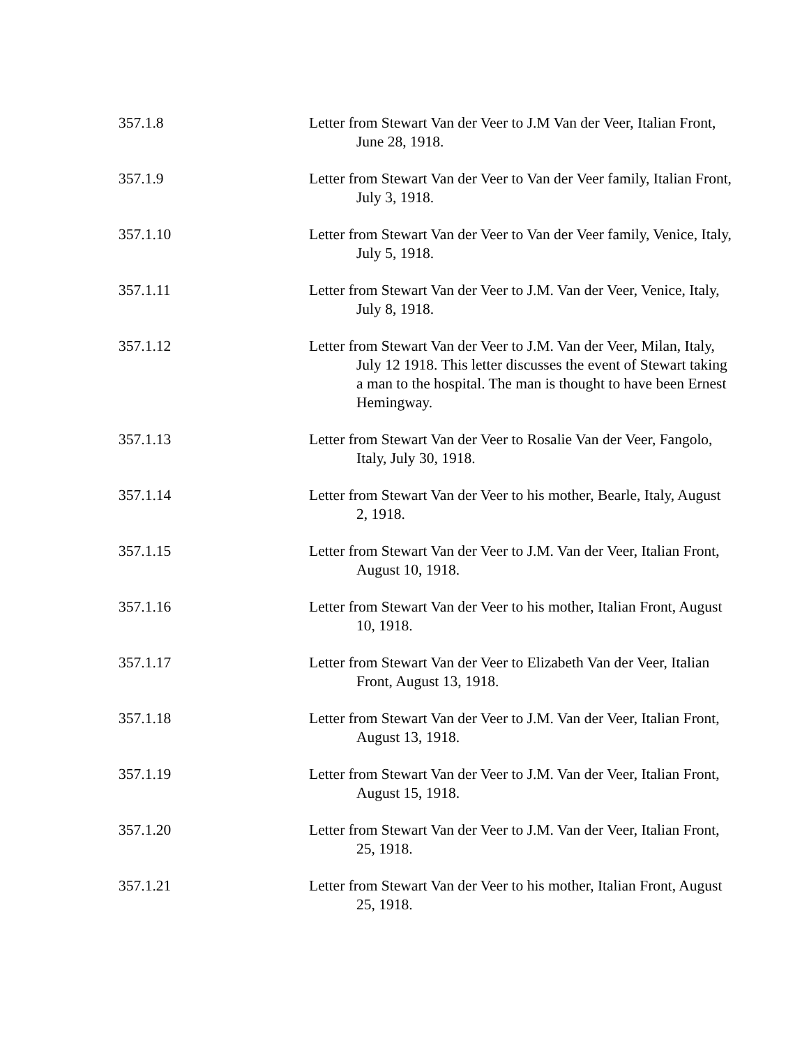357.1.8 Letter from Stewart Van der Veer to J.M Van der Veer, Italian Front, June 28, 1918.
357.1.9 Letter from Stewart Van der Veer to Van der Veer family, Italian Front, July 3, 1918.
357.1.10 Letter from Stewart Van der Veer to Van der Veer family, Venice, Italy, July 5, 1918.
357.1.11 Letter from Stewart Van der Veer to J.M. Van der Veer, Venice, Italy, July 8, 1918.
357.1.12 Letter from Stewart Van der Veer to J.M. Van der Veer, Milan, Italy, July 12 1918. This letter discusses the event of Stewart taking a man to the hospital. The man is thought to have been Ernest Hemingway.
357.1.13 Letter from Stewart Van der Veer to Rosalie Van der Veer, Fangolo, Italy, July 30, 1918.
357.1.14 Letter from Stewart Van der Veer to his mother, Bearle, Italy, August 2, 1918.
357.1.15 Letter from Stewart Van der Veer to J.M. Van der Veer, Italian Front, August 10, 1918.
357.1.16 Letter from Stewart Van der Veer to his mother, Italian Front, August 10, 1918.
357.1.17 Letter from Stewart Van der Veer to Elizabeth Van der Veer, Italian Front, August 13, 1918.
357.1.18 Letter from Stewart Van der Veer to J.M. Van der Veer, Italian Front, August 13, 1918.
357.1.19 Letter from Stewart Van der Veer to J.M. Van der Veer, Italian Front, August 15, 1918.
357.1.20 Letter from Stewart Van der Veer to J.M. Van der Veer, Italian Front, 25, 1918.
357.1.21 Letter from Stewart Van der Veer to his mother, Italian Front, August 25, 1918.